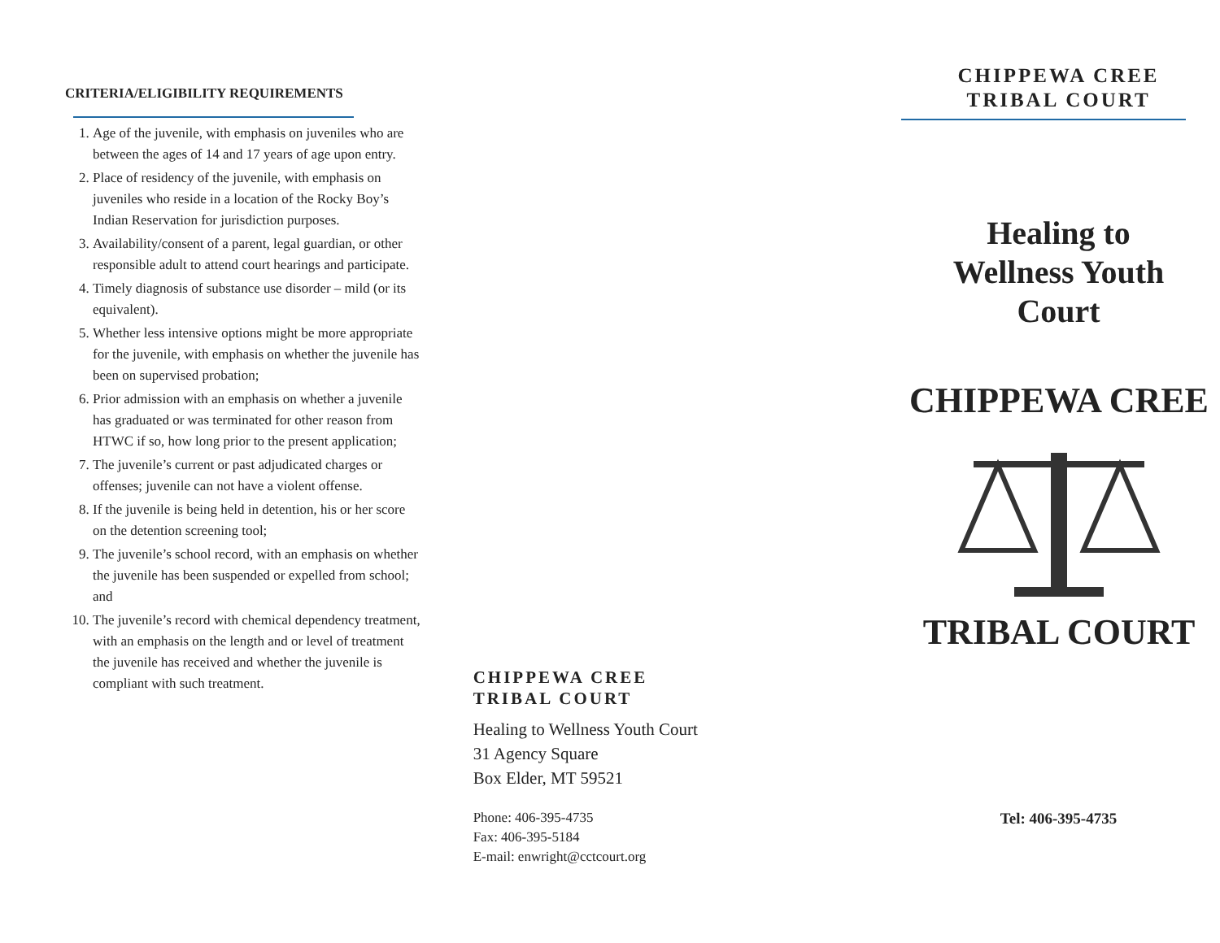CRITERIA/ELIGIBILITY REQUIREMENTS
1. Age of the juvenile, with emphasis on juveniles who are between the ages of 14 and 17 years of age upon entry.
2. Place of residency of the juvenile, with emphasis on juveniles who reside in a location of the Rocky Boy’s Indian Reservation for jurisdiction purposes.
3. Availability/consent of a parent, legal guardian, or other responsible adult to attend court hearings and participate.
4. Timely diagnosis of substance use disorder – mild (or its equivalent).
5. Whether less intensive options might be more appropriate for the juvenile, with emphasis on whether the juvenile has been on supervised probation;
6. Prior admission with an emphasis on whether a juvenile has graduated or was terminated for other reason from HTWC if so, how long prior to the present application;
7. The juvenile’s current or past adjudicated charges or offenses; juvenile can not have a violent offense.
8. If the juvenile is being held in detention, his or her score on the detention screening tool;
9. The juvenile’s school record, with an emphasis on whether the juvenile has been suspended or expelled from school; and
10. The juvenile’s record with chemical dependency treatment, with an emphasis on the length and or level of treatment the juvenile has received and whether the juvenile is compliant with such treatment.
CHIPPEWA CREE
TRIBAL COURT
Healing to Wellness Youth Court
31 Agency Square
Box Elder, MT 59521
Phone: 406-395-4735
Fax: 406-395-5184
E-mail: enwright@cctcourt.org
CHIPPEWA CREE
TRIBAL COURT
Healing to
Wellness Youth
Court
CHIPPEWA CREE
TRIBAL COURT
Tel: 406-395-4735